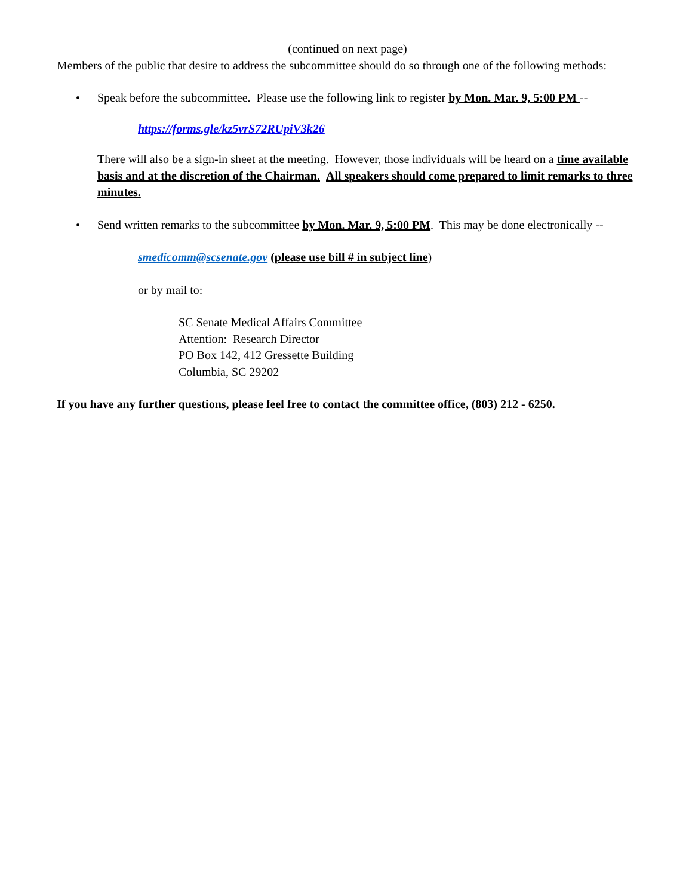(continued on next page)
Members of the public that desire to address the subcommittee should do so through one of the following methods:
• Speak before the subcommittee. Please use the following link to register by Mon. Mar. 9, 5:00 PM --
https://forms.gle/kz5vrS72RUpiV3k26
There will also be a sign-in sheet at the meeting. However, those individuals will be heard on a time available basis and at the discretion of the Chairman. All speakers should come prepared to limit remarks to three minutes.
• Send written remarks to the subcommittee by Mon. Mar. 9, 5:00 PM. This may be done electronically --
smedicomm@scsenate.gov (please use bill # in subject line)
or by mail to:
SC Senate Medical Affairs Committee
Attention: Research Director
PO Box 142, 412 Gressette Building
Columbia, SC 29202
If you have any further questions, please feel free to contact the committee office, (803) 212 - 6250.